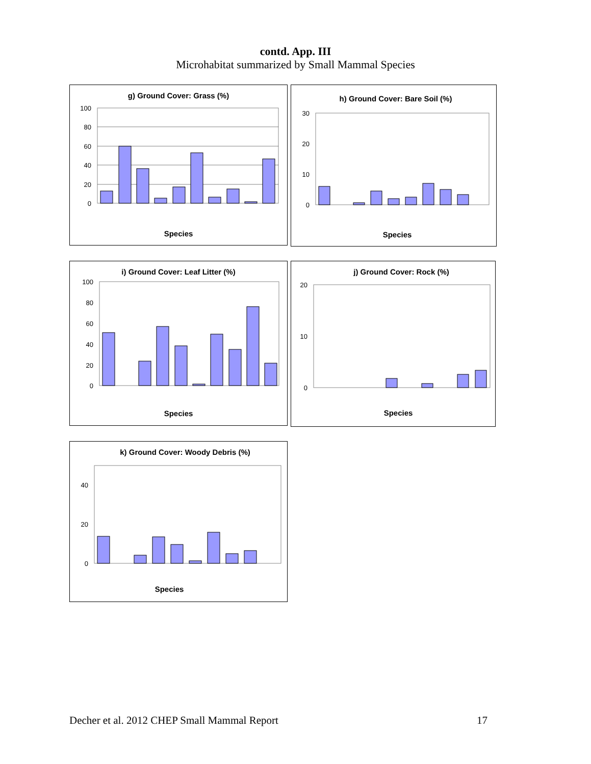contd. App. III
Microhabitat summarized by Small Mammal Species
g) Ground Cover: Grass (%)
100
80
60
40
20
0
Species
h) Ground Cover: Bare Soil (%)
30
20
10
0
Species
i) Ground Cover: Leaf Litter (%)
100
80
60
40
20
0
Species
j) Ground Cover: Rock (%)
20
10
0
Species
k) Ground Cover: Woody Debris (%)
40
20
0
Species
Decher et al. 2012 CHEP Small Mammal Report 17